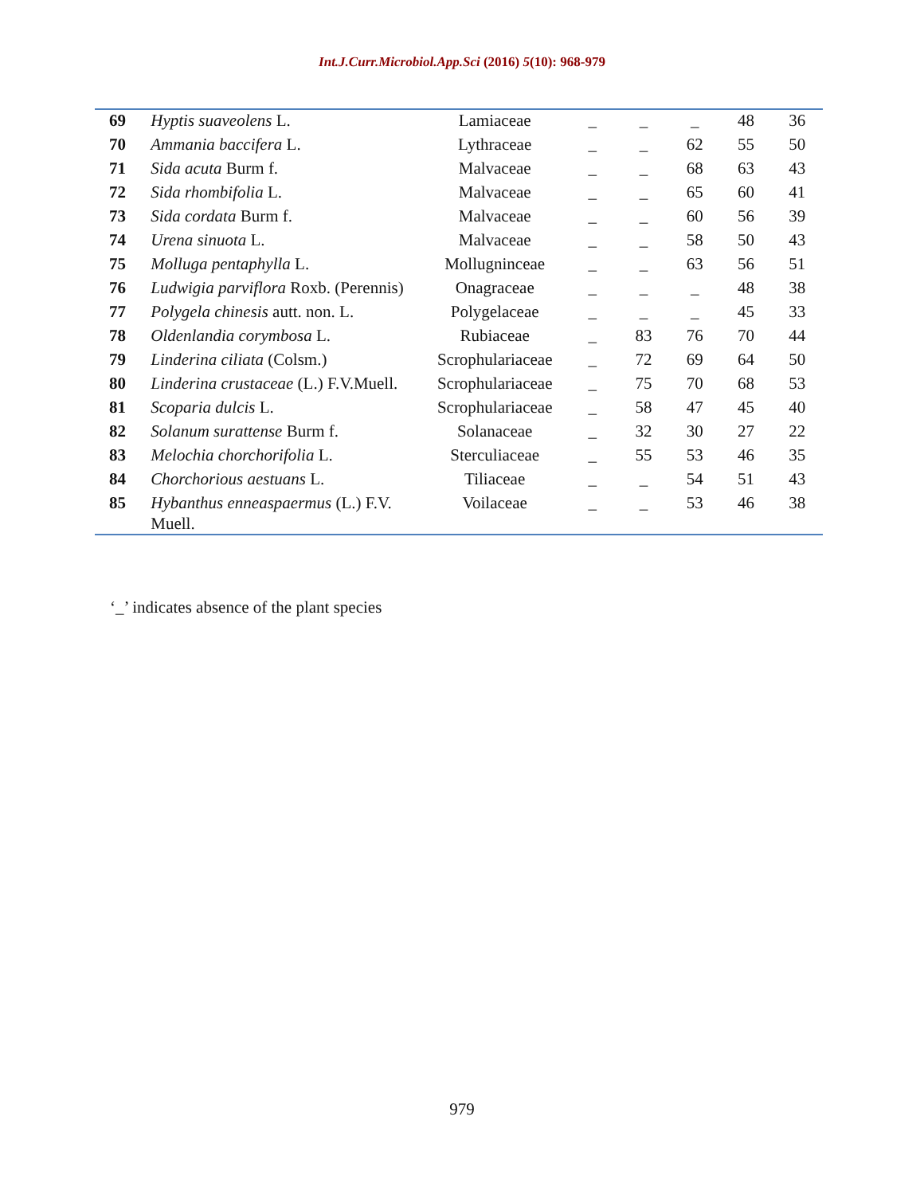Int.J.Curr.Microbiol.App.Sci (2016) 5(10): 968-979
| 69 | Hyptis suaveolens L. | Lamiaceae | _ | _ | _ | 48 | 36 |
| 70 | Ammania baccifera L. | Lythraceae | _ | _ | 62 | 55 | 50 |
| 71 | Sida acuta Burm f. | Malvaceae | _ | _ | 68 | 63 | 43 |
| 72 | Sida rhombifolia L. | Malvaceae | _ | _ | 65 | 60 | 41 |
| 73 | Sida cordata Burm f. | Malvaceae | _ | _ | 60 | 56 | 39 |
| 74 | Urena sinuota L. | Malvaceae | _ | _ | 58 | 50 | 43 |
| 75 | Molluga pentaphylla L. | Mollugninceae | _ | _ | 63 | 56 | 51 |
| 76 | Ludwigia parviflora Roxb. (Perennis) | Onagraceae | _ | _ | _ | 48 | 38 |
| 77 | Polygela chinesis autt. non. L. | Polygelaceae | _ | _ | _ | 45 | 33 |
| 78 | Oldenlandia corymbosa L. | Rubiaceae | _ | 83 | 76 | 70 | 44 |
| 79 | Linderina ciliata (Colsm.) | Scrophulariaceae | _ | 72 | 69 | 64 | 50 |
| 80 | Linderina crustaceae (L.) F.V.Muell. | Scrophulariaceae | _ | 75 | 70 | 68 | 53 |
| 81 | Scoparia dulcis L. | Scrophulariaceae | _ | 58 | 47 | 45 | 40 |
| 82 | Solanum surattense Burm f. | Solanaceae | _ | 32 | 30 | 27 | 22 |
| 83 | Melochia chorchorifolia L. | Sterculiaceae | _ | 55 | 53 | 46 | 35 |
| 84 | Chorchorious aestuans L. | Tiliaceae | _ | _ | 54 | 51 | 43 |
| 85 | Hybanthus enneaspaermus (L.) F.V. Muell. | Voilaceae | _ | _ | 53 | 46 | 38 |
‘_’ indicates absence of the plant species
979